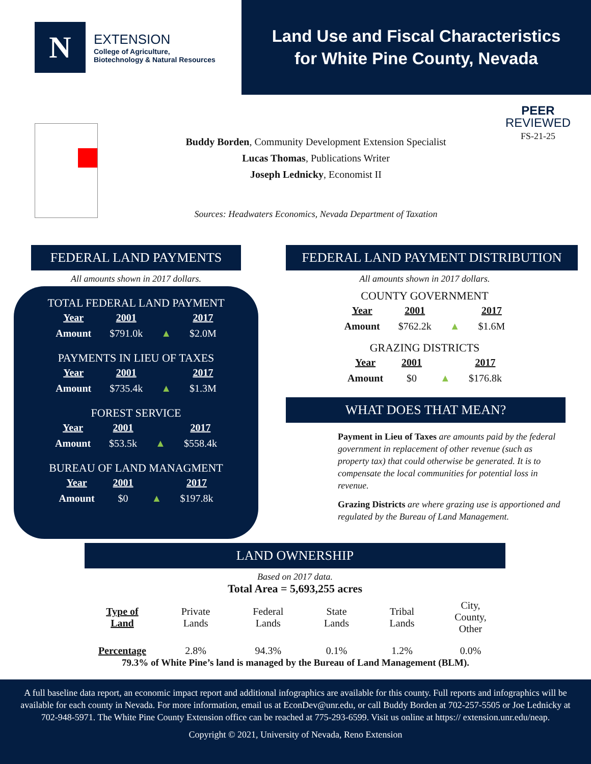N
EXTENSION
College of Agriculture,
Biotechnology & Natural Resources
Land Use and Fiscal Characteristics
for White Pine County, Nevada
PEER
REVIEWED
FS-21-25
Buddy Borden, Community Development Extension Specialist
Lucas Thomas, Publications Writer
Joseph Lednicky, Economist II
Sources: Headwaters Economics, Nevada Department of Taxation
FEDERAL LAND PAYMENTS
All amounts shown in 2017 dollars.
TOTAL FEDERAL LAND PAYMENT
| Year | 2001 | | 2017 |
| Amount | $791.0k | ▲ | $2.0M |
PAYMENTS IN LIEU OF TAXES
| Year | 2001 | | 2017 |
| Amount | $735.4k | ▲ | $1.3M |
FOREST SERVICE
| Year | 2001 | | 2017 |
| Amount | $53.5k | ▲ | $558.4k |
BUREAU OF LAND MANAGMENT
| Year | 2001 | | 2017 |
| Amount | $0 | ▲ | $197.8k |
FEDERAL LAND PAYMENT DISTRIBUTION
All amounts shown in 2017 dollars.
COUNTY GOVERNMENT
| Year | 2001 | | 2017 |
| Amount | $762.2k | ▲ | $1.6M |
GRAZING DISTRICTS
| Year | 2001 | | 2017 |
| Amount | $0 | ▲ | $176.8k |
WHAT DOES THAT MEAN?
Payment in Lieu of Taxes are amounts paid by the federal government in replacement of other revenue (such as property tax) that could otherwise be generated. It is to compensate the local communities for potential loss in revenue.
Grazing Districts are where grazing use is apportioned and regulated by the Bureau of Land Management.
LAND OWNERSHIP
Based on 2017 data.
Total Area = 5,693,255 acres
| Type of Land | Private Lands | Federal Lands | State Lands | Tribal Lands | City, County, Other |
| Percentage | 2.8% | 94.3% | 0.1% | 1.2% | 0.0% |
79.3% of White Pine’s land is managed by the Bureau of Land Management (BLM).
A full baseline data report, an economic impact report and additional infographics are available for this county. Full reports and infographics will be available for each county in Nevada. For more information, email us at EconDev@unr.edu, or call Buddy Borden at 702-257-5505 or Joe Lednicky at 702-948-5971. The White Pine County Extension office can be reached at 775-293-6599. Visit us online at https:// extension.unr.edu/neap.
Copyright © 2021, University of Nevada, Reno Extension